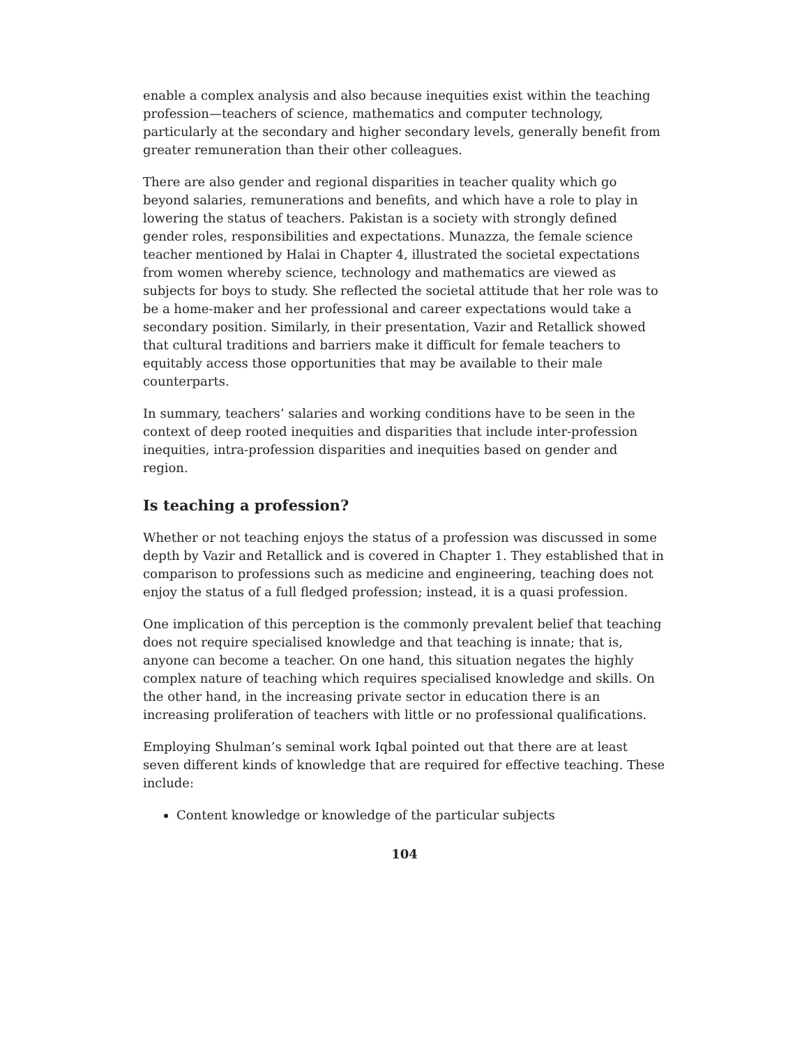enable a complex analysis and also because inequities exist within the teaching profession—teachers of science, mathematics and computer technology, particularly at the secondary and higher secondary levels, generally benefit from greater remuneration than their other colleagues.
There are also gender and regional disparities in teacher quality which go beyond salaries, remunerations and benefits, and which have a role to play in lowering the status of teachers. Pakistan is a society with strongly defined gender roles, responsibilities and expectations. Munazza, the female science teacher mentioned by Halai in Chapter 4, illustrated the societal expectations from women whereby science, technology and mathematics are viewed as subjects for boys to study. She reflected the societal attitude that her role was to be a home-maker and her professional and career expectations would take a secondary position. Similarly, in their presentation, Vazir and Retallick showed that cultural traditions and barriers make it difficult for female teachers to equitably access those opportunities that may be available to their male counterparts.
In summary, teachers’ salaries and working conditions have to be seen in the context of deep rooted inequities and disparities that include inter-profession inequities, intra-profession disparities and inequities based on gender and region.
Is teaching a profession?
Whether or not teaching enjoys the status of a profession was discussed in some depth by Vazir and Retallick and is covered in Chapter 1. They established that in comparison to professions such as medicine and engineering, teaching does not enjoy the status of a full fledged profession; instead, it is a quasi profession.
One implication of this perception is the commonly prevalent belief that teaching does not require specialised knowledge and that teaching is innate; that is, anyone can become a teacher. On one hand, this situation negates the highly complex nature of teaching which requires specialised knowledge and skills. On the other hand, in the increasing private sector in education there is an increasing proliferation of teachers with little or no professional qualifications.
Employing Shulman’s seminal work Iqbal pointed out that there are at least seven different kinds of knowledge that are required for effective teaching. These include:
Content knowledge or knowledge of the particular subjects
104